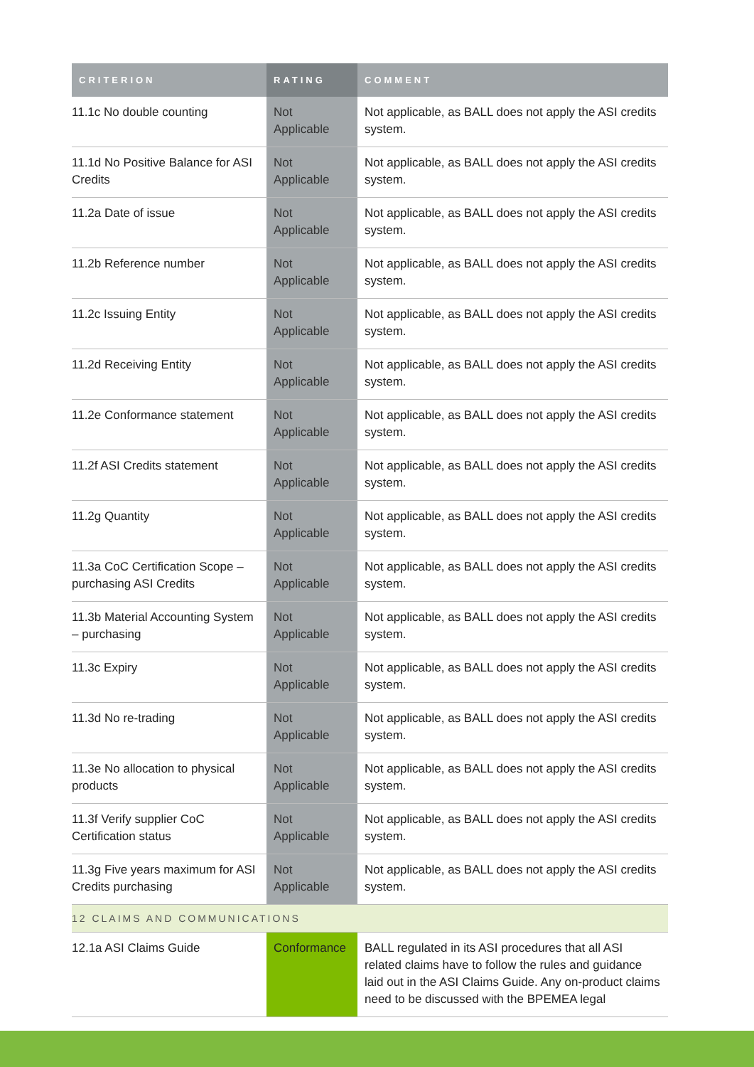| CRITERION | RATING | COMMENT |
| --- | --- | --- |
| 11.1c No double counting | Not Applicable | Not applicable, as BALL does not apply the ASI credits system. |
| 11.1d No Positive Balance for ASI Credits | Not Applicable | Not applicable, as BALL does not apply the ASI credits system. |
| 11.2a Date of issue | Not Applicable | Not applicable, as BALL does not apply the ASI credits system. |
| 11.2b Reference number | Not Applicable | Not applicable, as BALL does not apply the ASI credits system. |
| 11.2c Issuing Entity | Not Applicable | Not applicable, as BALL does not apply the ASI credits system. |
| 11.2d Receiving Entity | Not Applicable | Not applicable, as BALL does not apply the ASI credits system. |
| 11.2e Conformance statement | Not Applicable | Not applicable, as BALL does not apply the ASI credits system. |
| 11.2f ASI Credits statement | Not Applicable | Not applicable, as BALL does not apply the ASI credits system. |
| 11.2g Quantity | Not Applicable | Not applicable, as BALL does not apply the ASI credits system. |
| 11.3a CoC Certification Scope – purchasing ASI Credits | Not Applicable | Not applicable, as BALL does not apply the ASI credits system. |
| 11.3b Material Accounting System – purchasing | Not Applicable | Not applicable, as BALL does not apply the ASI credits system. |
| 11.3c Expiry | Not Applicable | Not applicable, as BALL does not apply the ASI credits system. |
| 11.3d No re-trading | Not Applicable | Not applicable, as BALL does not apply the ASI credits system. |
| 11.3e No allocation to physical products | Not Applicable | Not applicable, as BALL does not apply the ASI credits system. |
| 11.3f Verify supplier CoC Certification status | Not Applicable | Not applicable, as BALL does not apply the ASI credits system. |
| 11.3g Five years maximum for ASI Credits purchasing | Not Applicable | Not applicable, as BALL does not apply the ASI credits system. |
| 12 CLAIMS AND COMMUNICATIONS | | |
| 12.1a ASI Claims Guide | Conformance | BALL regulated in its ASI procedures that all ASI related claims have to follow the rules and guidance laid out in the ASI Claims Guide. Any on-product claims need to be discussed with the BPEMEA legal |